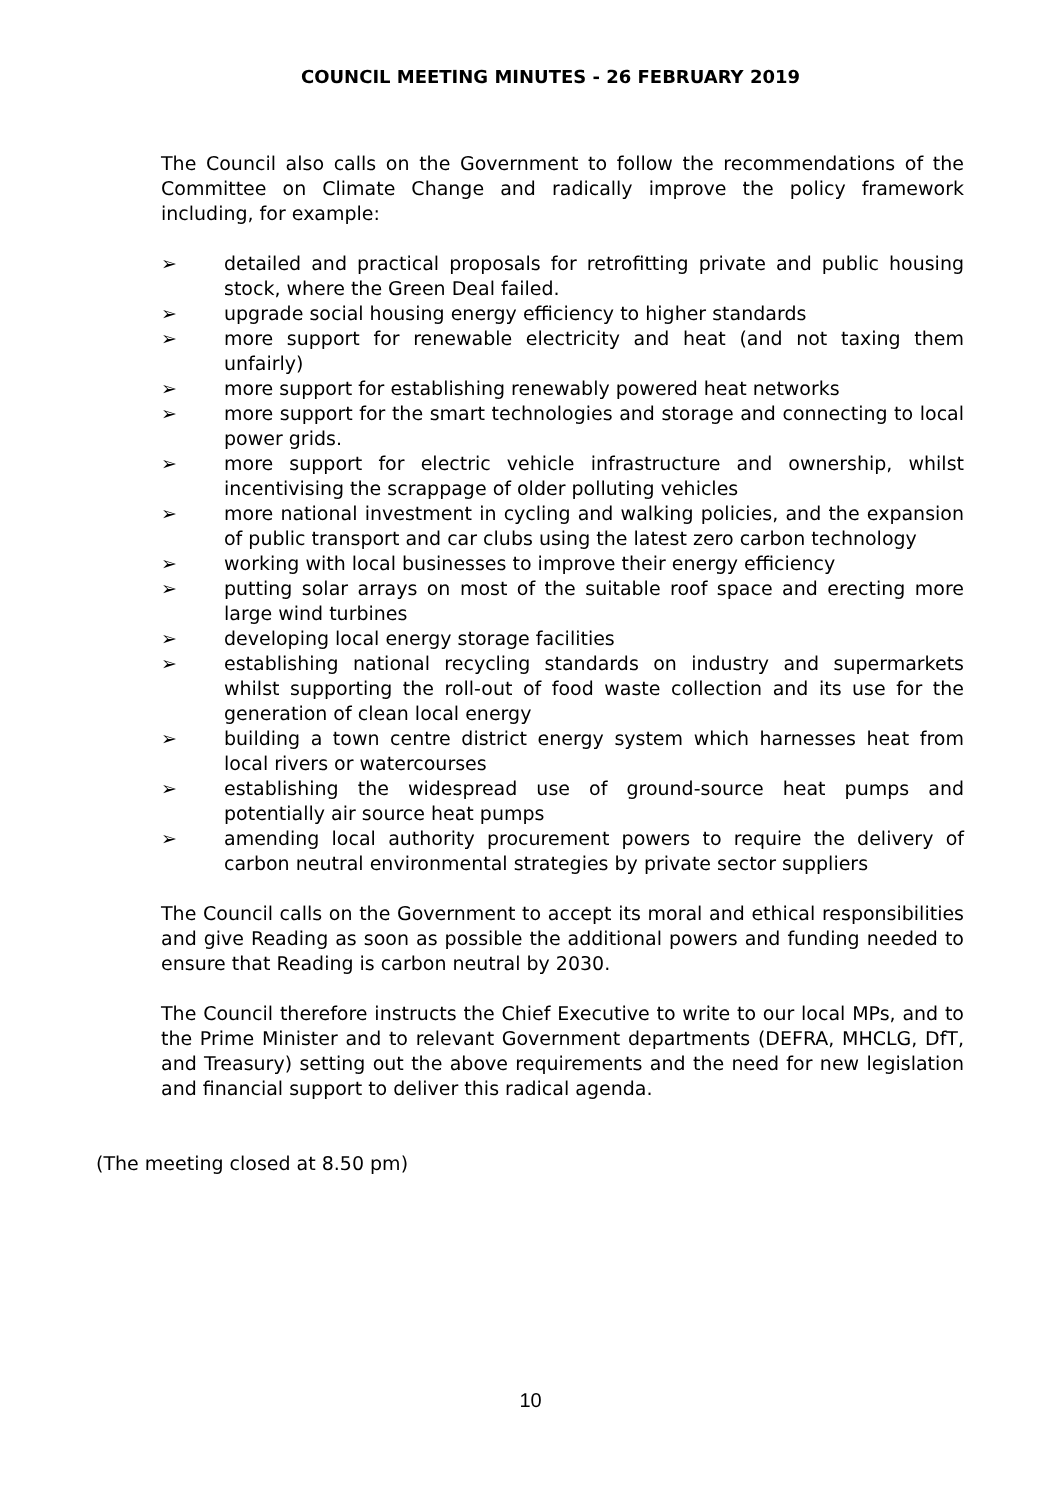COUNCIL MEETING MINUTES - 26 FEBRUARY 2019
The Council also calls on the Government to follow the recommendations of the Committee on Climate Change and radically improve the policy framework including, for example:
➢ detailed and practical proposals for retrofitting private and public housing stock, where the Green Deal failed.
➢ upgrade social housing energy efficiency to higher standards
➢ more support for renewable electricity and heat (and not taxing them unfairly)
➢ more support for establishing renewably powered heat networks
➢ more support for the smart technologies and storage and connecting to local power grids.
➢ more support for electric vehicle infrastructure and ownership, whilst incentivising the scrappage of older polluting vehicles
➢ more national investment in cycling and walking policies, and the expansion of public transport and car clubs using the latest zero carbon technology
➢ working with local businesses to improve their energy efficiency
➢ putting solar arrays on most of the suitable roof space and erecting more large wind turbines
➢ developing local energy storage facilities
➢ establishing national recycling standards on industry and supermarkets whilst supporting the roll-out of food waste collection and its use for the generation of clean local energy
➢ building a town centre district energy system which harnesses heat from local rivers or watercourses
➢ establishing the widespread use of ground-source heat pumps and potentially air source heat pumps
➢ amending local authority procurement powers to require the delivery of carbon neutral environmental strategies by private sector suppliers
The Council calls on the Government to accept its moral and ethical responsibilities and give Reading as soon as possible the additional powers and funding needed to ensure that Reading is carbon neutral by 2030.
The Council therefore instructs the Chief Executive to write to our local MPs, and to the Prime Minister and to relevant Government departments (DEFRA, MHCLG, DfT, and Treasury) setting out the above requirements and the need for new legislation and financial support to deliver this radical agenda.
(The meeting closed at 8.50 pm)
10